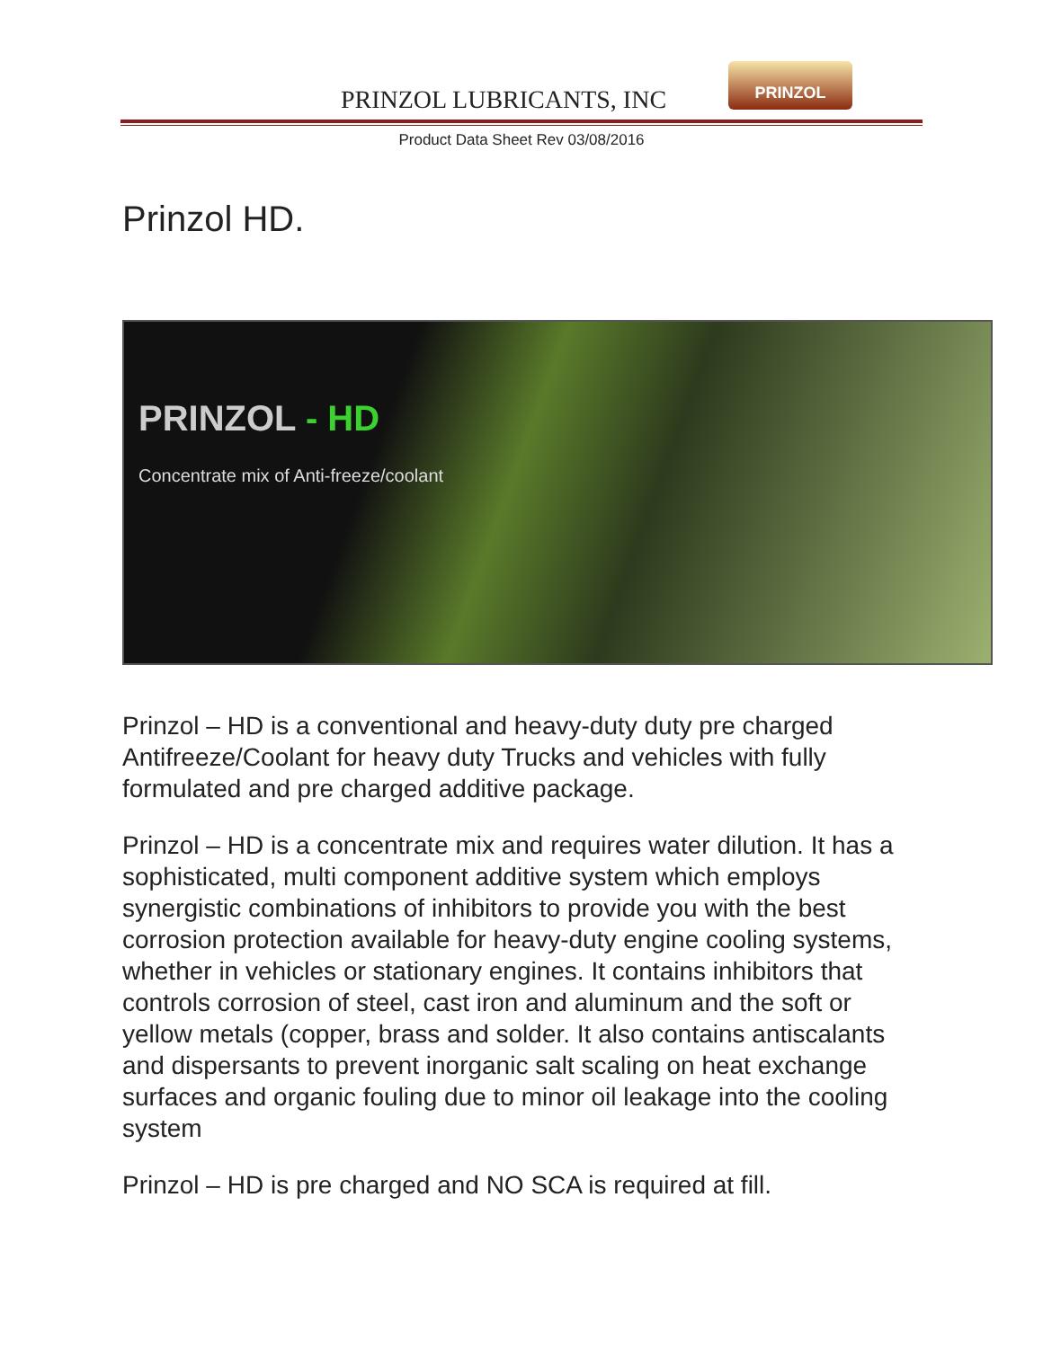PRINZOL LUBRICANTS, INC
PRINZOL
Product Data Sheet Rev 03/08/2016
Prinzol HD.
PRINZOL - HD
Concentrate mix of Anti-freeze/coolant
Prinzol – HD is a conventional and heavy-duty duty pre charged Antifreeze/Coolant for heavy duty Trucks and vehicles with fully formulated and pre charged additive package.
Prinzol – HD is a concentrate mix and requires water dilution. It has a sophisticated, multi component additive system which employs synergistic combinations of inhibitors to provide you with the best corrosion protection available for heavy-duty engine cooling systems, whether in vehicles or stationary engines. It contains inhibitors that controls corrosion of steel, cast iron and aluminum and the soft or yellow metals (copper, brass and solder. It also contains antiscalants and dispersants to prevent inorganic salt scaling on heat exchange surfaces and organic fouling due to minor oil leakage into the cooling system
Prinzol – HD is pre charged and NO SCA is required at fill.